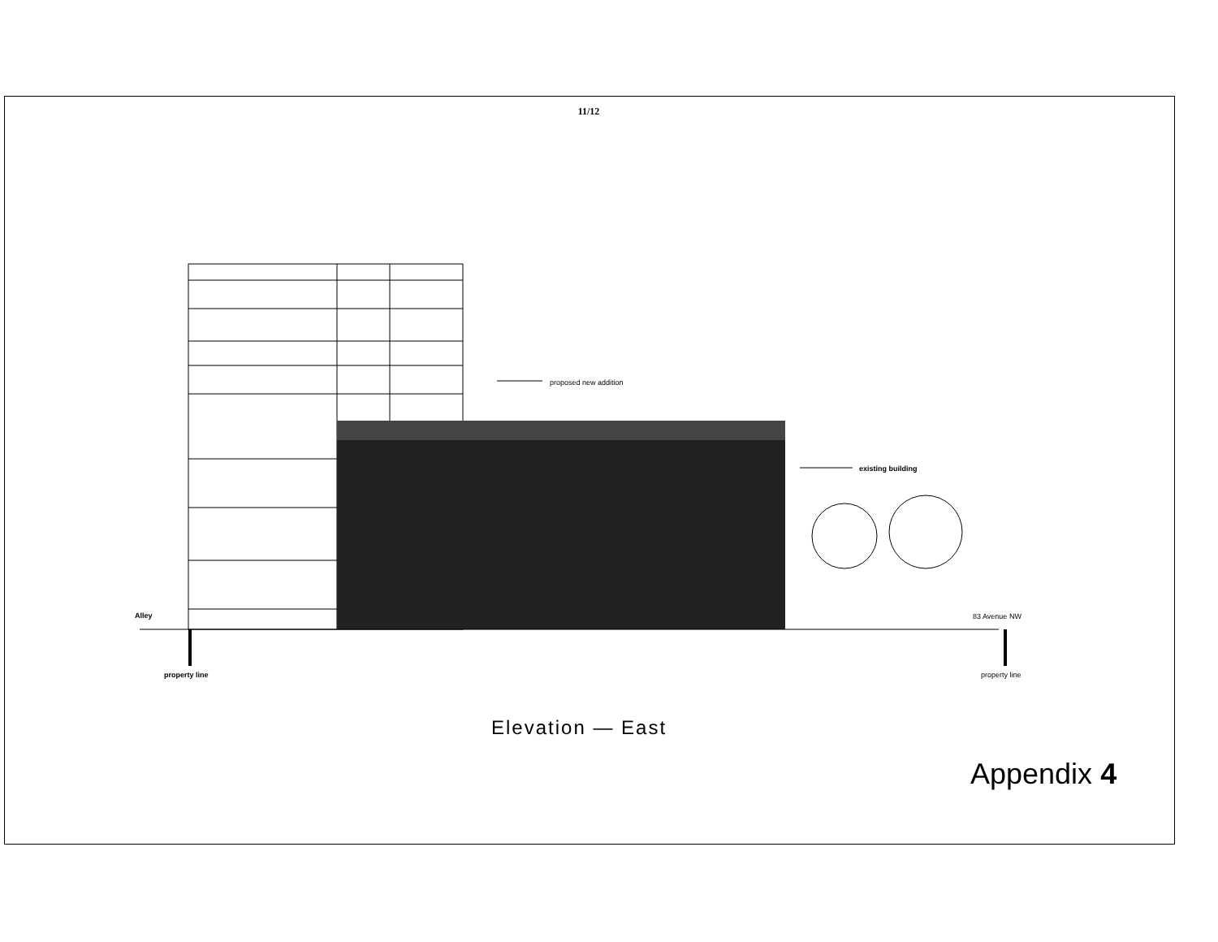11/12
proposed new addition
existing building
Alley 83 Avenue NW
property line property line
Elevation — East
Appendix 4